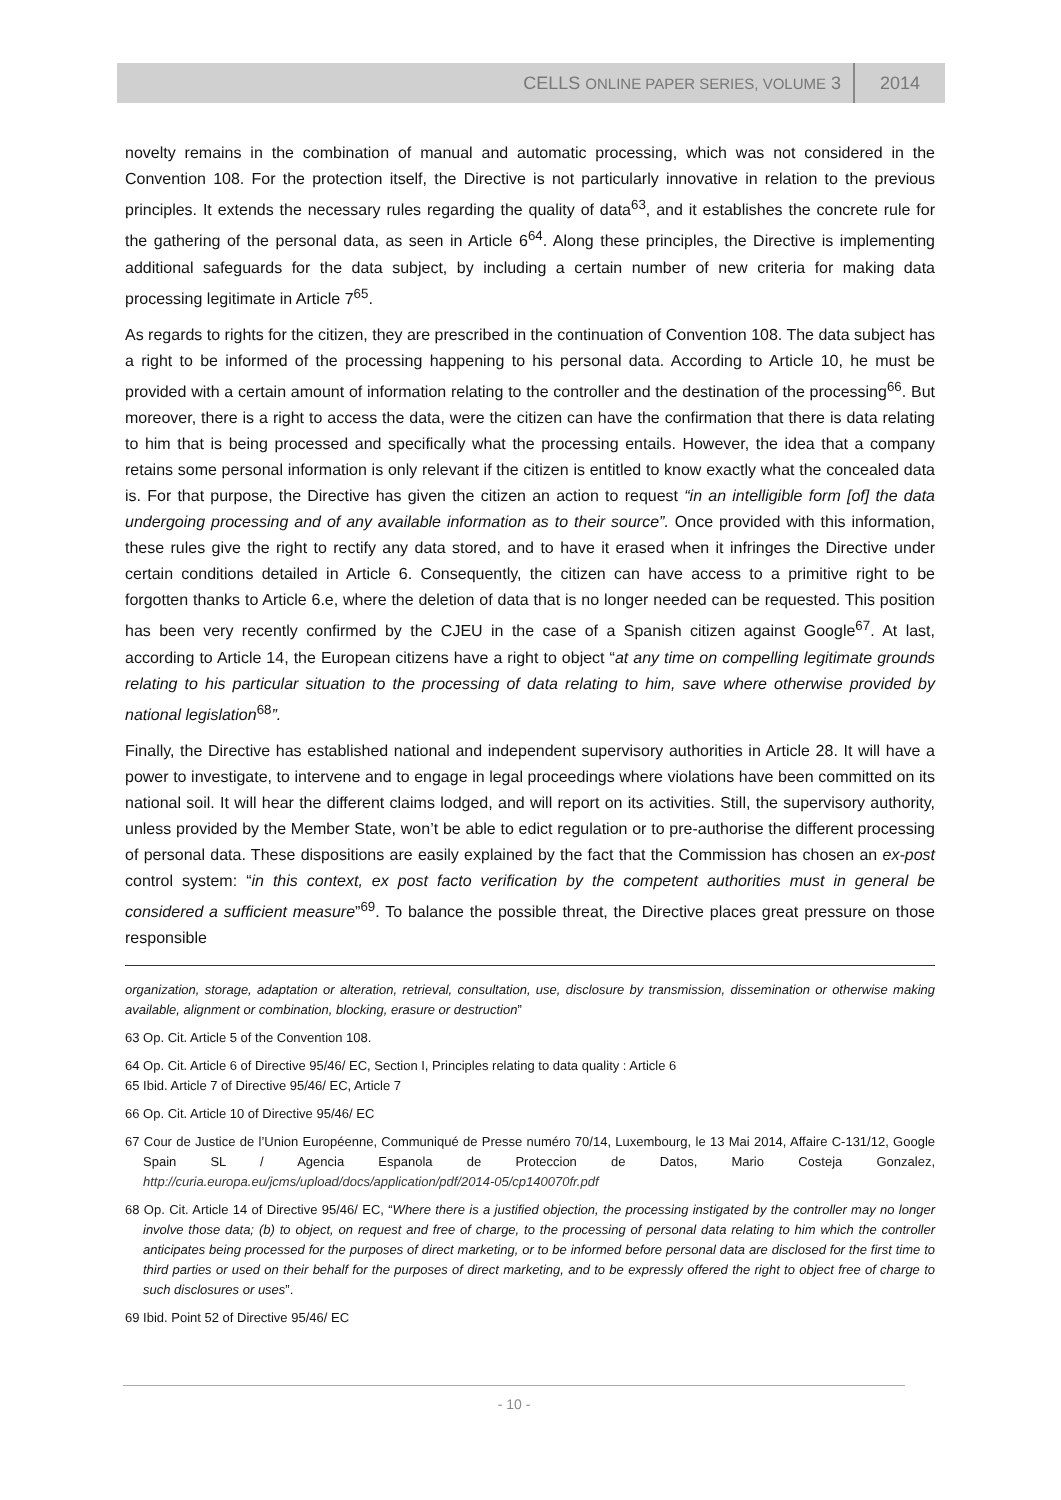CELLS ONLINE PAPER SERIES, VOLUME 3 2014
novelty remains in the combination of manual and automatic processing, which was not considered in the Convention 108. For the protection itself, the Directive is not particularly innovative in relation to the previous principles. It extends the necessary rules regarding the quality of data<sup>63</sup>, and it establishes the concrete rule for the gathering of the personal data, as seen in Article 6<sup>64</sup>. Along these principles, the Directive is implementing additional safeguards for the data subject, by including a certain number of new criteria for making data processing legitimate in Article 7<sup>65</sup>.
As regards to rights for the citizen, they are prescribed in the continuation of Convention 108. The data subject has a right to be informed of the processing happening to his personal data. According to Article 10, he must be provided with a certain amount of information relating to the controller and the destination of the processing<sup>66</sup>. But moreover, there is a right to access the data, were the citizen can have the confirmation that there is data relating to him that is being processed and specifically what the processing entails. However, the idea that a company retains some personal information is only relevant if the citizen is entitled to know exactly what the concealed data is. For that purpose, the Directive has given the citizen an action to request “in an intelligible form [of] the data undergoing processing and of any available information as to their source”. Once provided with this information, these rules give the right to rectify any data stored, and to have it erased when it infringes the Directive under certain conditions detailed in Article 6. Consequently, the citizen can have access to a primitive right to be forgotten thanks to Article 6.e, where the deletion of data that is no longer needed can be requested. This position has been very recently confirmed by the CJEU in the case of a Spanish citizen against Google<sup>67</sup>. At last, according to Article 14, the European citizens have a right to object “at any time on compelling legitimate grounds relating to his particular situation to the processing of data relating to him, save where otherwise provided by national legislation<sup>68</sup>”.
Finally, the Directive has established national and independent supervisory authorities in Article 28. It will have a power to investigate, to intervene and to engage in legal proceedings where violations have been committed on its national soil. It will hear the different claims lodged, and will report on its activities. Still, the supervisory authority, unless provided by the Member State, won’t be able to edict regulation or to pre-authorise the different processing of personal data. These dispositions are easily explained by the fact that the Commission has chosen an ex-post control system: “in this context, ex post facto verification by the competent authorities must in general be considered a sufficient measure”<sup>69</sup>. To balance the possible threat, the Directive places great pressure on those responsible
organization, storage, adaptation or alteration, retrieval, consultation, use, disclosure by transmission, dissemination or otherwise making available, alignment or combination, blocking, erasure or destruction”
63 Op. Cit. Article 5 of the Convention 108.
64 Op. Cit. Article 6 of Directive 95/46/ EC, Section I, Principles relating to data quality : Article 6
65 Ibid. Article 7 of Directive 95/46/ EC, Article 7
66 Op. Cit. Article 10 of Directive 95/46/ EC
67 Cour de Justice de l’Union Européenne, Communiqué de Presse numéro 70/14, Luxembourg, le 13 Mai 2014, Affaire C-131/12, Google Spain SL / Agencia Espanola de Proteccion de Datos, Mario Costeja Gonzalez, http://curia.europa.eu/jcms/upload/docs/application/pdf/2014-05/cp140070fr.pdf
68 Op. Cit. Article 14 of Directive 95/46/ EC, “Where there is a justified objection, the processing instigated by the controller may no longer involve those data; (b) to object, on request and free of charge, to the processing of personal data relating to him which the controller anticipates being processed for the purposes of direct marketing, or to be informed before personal data are disclosed for the first time to third parties or used on their behalf for the purposes of direct marketing, and to be expressly offered the right to object free of charge to such disclosures or uses”.
69 Ibid. Point 52 of Directive 95/46/ EC
- 10 -